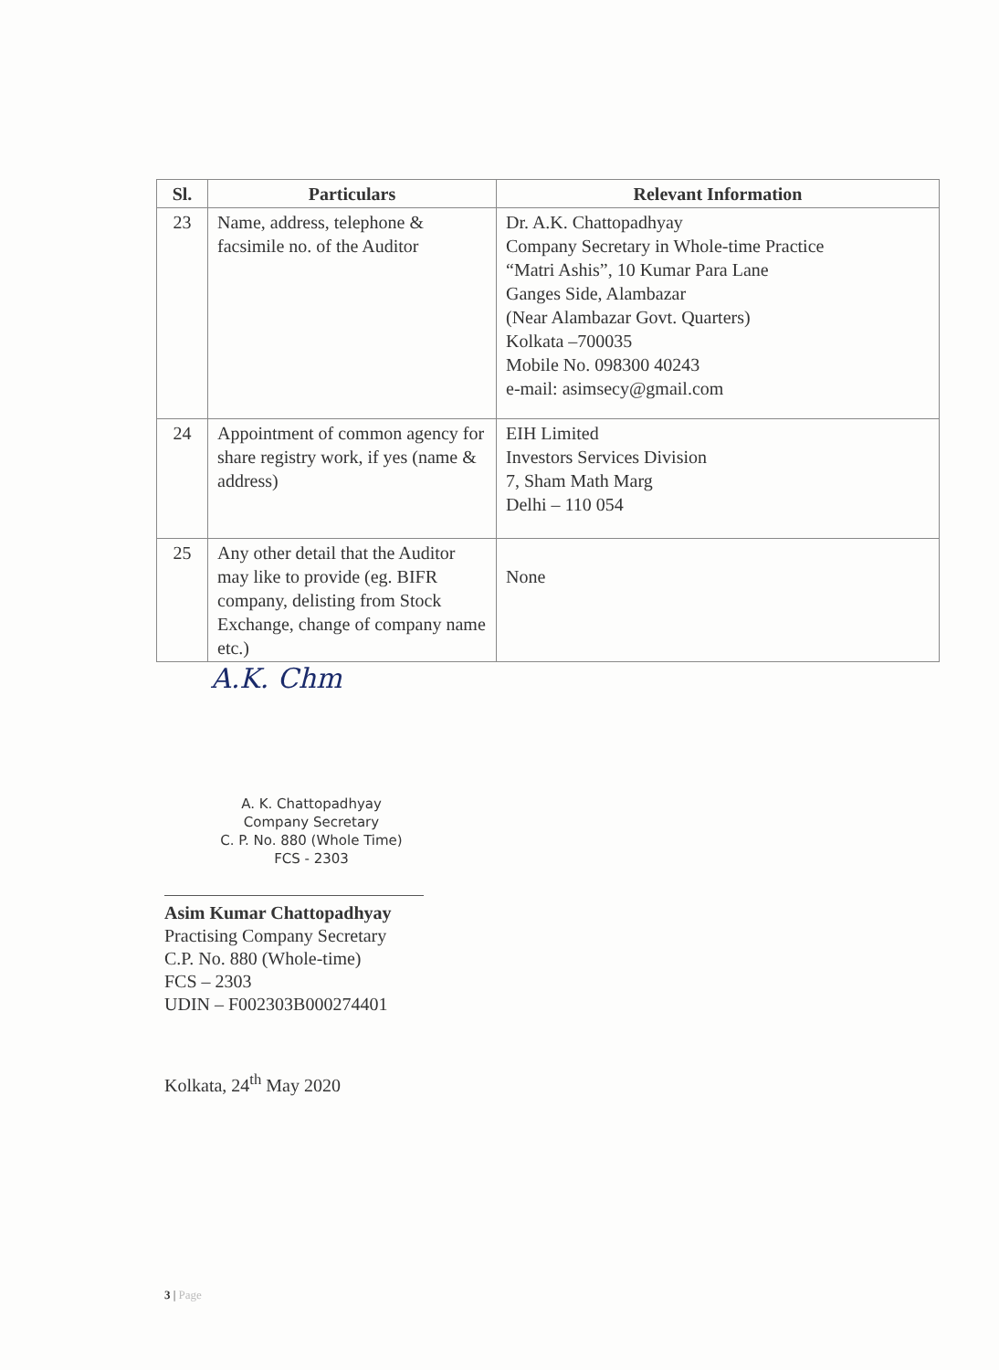| Sl. | Particulars | Relevant Information |
| --- | --- | --- |
| 23 | Name, address, telephone & facsimile no. of the Auditor | Dr. A.K. Chattopadhyay Company Secretary in Whole-time Practice “Matri Ashis”, 10 Kumar Para Lane Ganges Side, Alambazar (Near Alambazar Govt. Quarters) Kolkata –700035 Mobile No. 098300 40243 e-mail: asimsecy@gmail.com |
| 24 | Appointment of common agency for share registry work, if yes (name & address) | EIH Limited Investors Services Division 7, Sham Math Marg Delhi – 110 054 |
| 25 | Any other detail that the Auditor may like to provide (eg. BIFR company, delisting from Stock Exchange, change of company name etc.) | None |
A.K. Chm
A. K. Chattopadhyay
Company Secretary
C. P. No. 880 (Whole Time)
FCS - 2303
Asim Kumar Chattopadhyay
Practising Company Secretary
C.P. No. 880 (Whole-time)
FCS – 2303
UDIN – F002303B000274401
Kolkata, 24<sup>th</sup> May 2020
3 | Page